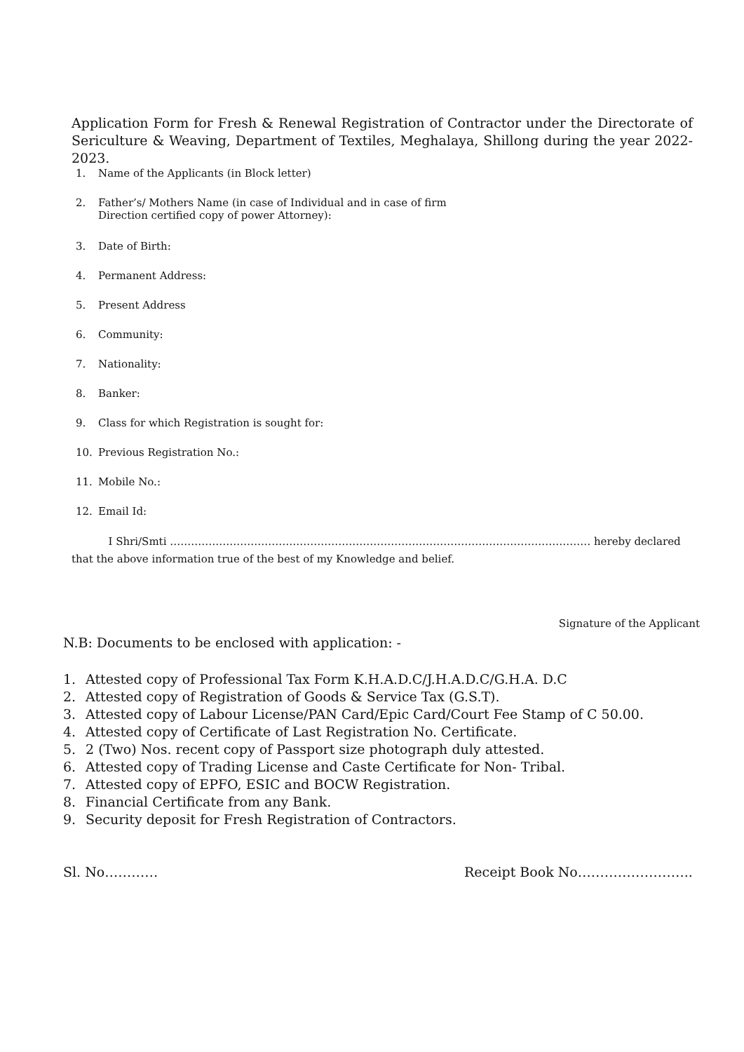Application Form for Fresh & Renewal Registration of Contractor under the Directorate of Sericulture & Weaving, Department of Textiles, Meghalaya, Shillong during the year 2022- 2023.
1. Name of the Applicants (in Block letter)
2. Father’s/ Mothers Name (in case of Individual and in case of firm
Direction certified copy of power Attorney):
3. Date of Birth:
4. Permanent Address:
5. Present Address
6. Community:
7. Nationality:
8. Banker:
9. Class for which Registration is sought for:
10. Previous Registration No.:
11. Mobile No.:
12. Email Id:
I Shri/Smti ………………………………………………………………………………………………………… hereby declared that the above information true of the best of my Knowledge and belief.
Signature of the Applicant
N.B: Documents to be enclosed with application: -
1. Attested copy of Professional Tax Form K.H.A.D.C/J.H.A.D.C/G.H.A. D.C
2. Attested copy of Registration of Goods & Service Tax (G.S.T).
3. Attested copy of Labour License/PAN Card/Epic Card/Court Fee Stamp of C 50.00.
4. Attested copy of Certificate of Last Registration No. Certificate.
5. 2 (Two) Nos. recent copy of Passport size photograph duly attested.
6. Attested copy of Trading License and Caste Certificate for Non- Tribal.
7. Attested copy of EPFO, ESIC and BOCW Registration.
8. Financial Certificate from any Bank.
9. Security deposit for Fresh Registration of Contractors.
Sl. No………… Receipt Book No……………………..